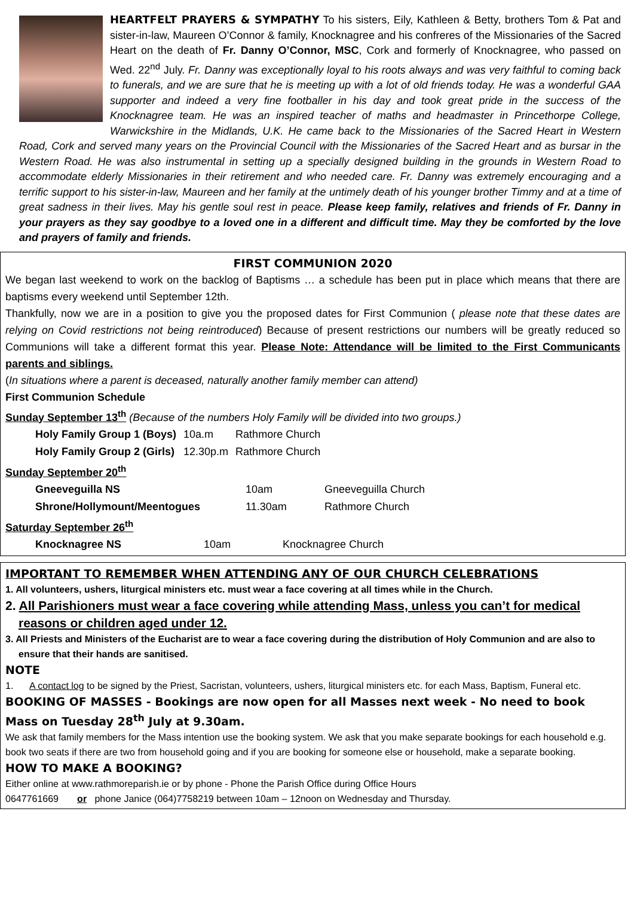HEARTFELT PRAYERS & SYMPATHY To his sisters, Eily, Kathleen & Betty, brothers Tom & Pat and sister-in-law, Maureen O’Connor & family, Knocknagree and his confreres of the Missionaries of the Sacred Heart on the death of Fr. Danny O’Connor, MSC, Cork and formerly of Knocknagree, who passed on Wed. 22<sup>nd</sup> July. Fr. Danny was exceptionally loyal to his roots always and was very faithful to coming back to funerals, and we are sure that he is meeting up with a lot of old friends today. He was a wonderful GAA supporter and indeed a very fine footballer in his day and took great pride in the success of the Knocknagree team. He was an inspired teacher of maths and headmaster in Princethorpe College, Warwickshire in the Midlands, U.K. He came back to the Missionaries of the Sacred Heart in Western Road, Cork and served many years on the Provincial Council with the Missionaries of the Sacred Heart and as bursar in the Western Road. He was also instrumental in setting up a specially designed building in the grounds in Western Road to accommodate elderly Missionaries in their retirement and who needed care. Fr. Danny was extremely encouraging and a terrific support to his sister-in-law, Maureen and her family at the untimely death of his younger brother Timmy and at a time of great sadness in their lives. May his gentle soul rest in peace. Please keep family, relatives and friends of Fr. Danny in your prayers as they say goodbye to a loved one in a different and difficult time. May they be comforted by the love and prayers of family and friends.
FIRST COMMUNION 2020
We began last weekend to work on the backlog of Baptisms … a schedule has been put in place which means that there are baptisms every weekend until September 12th.
Thankfully, now we are in a position to give you the proposed dates for First Communion ( please note that these dates are relying on Covid restrictions not being reintroduced) Because of present restrictions our numbers will be greatly reduced so Communions will take a different format this year. Please Note: Attendance will be limited to the First Communicants parents and siblings.
(In situations where a parent is deceased, naturally another family member can attend)
First Communion Schedule
Sunday September 13<sup>th</sup> (Because of the numbers Holy Family will be divided into two groups.)
| Holy Family Group 1 (Boys) | 10a.m | Rathmore Church |
| Holy Family Group 2 (Girls) | 12.30p.m | Rathmore Church |
Sunday September 20<sup>th</sup>
| Gneeveguilla NS | 10am | Gneeveguilla Church |
| Shrone/Hollymount/Meentogues | 11.30am | Rathmore Church |
Saturday September 26<sup>th</sup>
| Knocknagree NS | 10am | Knocknagree Church |
IMPORTANT TO REMEMBER WHEN ATTENDING ANY OF OUR CHURCH CELEBRATIONS
1. All volunteers, ushers, liturgical ministers etc. must wear a face covering at all times while in the Church.
2. All Parishioners must wear a face covering while attending Mass, unless you can’t for medical reasons or children aged under 12.
3. All Priests and Ministers of the Eucharist are to wear a face covering during the distribution of Holy Communion and are also to ensure that their hands are sanitised.
NOTE
1. A contact log to be signed by the Priest, Sacristan, volunteers, ushers, liturgical ministers etc. for each Mass, Baptism, Funeral etc.
BOOKING OF MASSES - Bookings are now open for all Masses next week - No need to book Mass on Tuesday 28<sup>th</sup> July at 9.30am.
We ask that family members for the Mass intention use the booking system. We ask that you make separate bookings for each household e.g. book two seats if there are two from household going and if you are booking for someone else or household, make a separate booking.
HOW TO MAKE A BOOKING?
Either online at www.rathmoreparish.ie or by phone - Phone the Parish Office during Office Hours
0647761669 or phone Janice (064)7758219 between 10am – 12noon on Wednesday and Thursday.